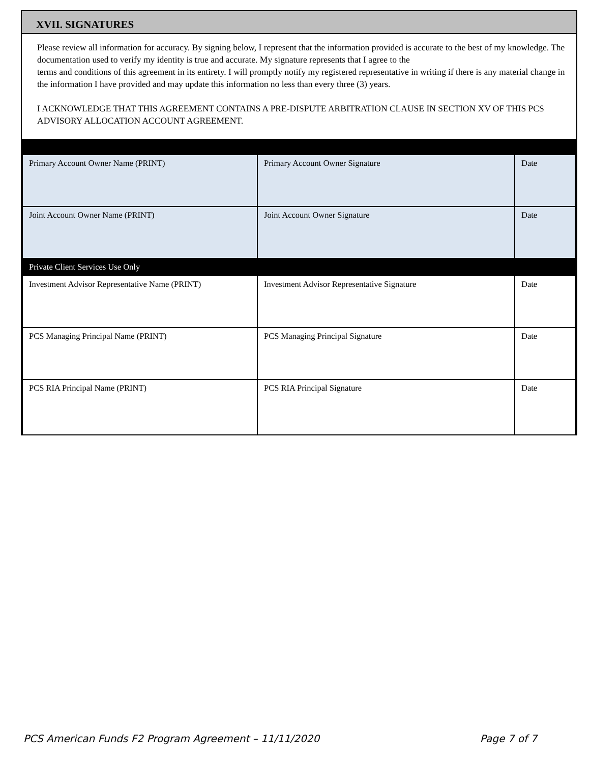XVII. SIGNATURES
Please review all information for accuracy. By signing below, I represent that the information provided is accurate to the best of my knowledge. The documentation used to verify my identity is true and accurate. My signature represents that I agree to the
terms and conditions of this agreement in its entirety. I will promptly notify my registered representative in writing if there is any material change in the information I have provided and may update this information no less than every three (3) years.
I ACKNOWLEDGE THAT THIS AGREEMENT CONTAINS A PRE-DISPUTE ARBITRATION CLAUSE IN SECTION XV OF THIS PCS ADVISORY ALLOCATION ACCOUNT AGREEMENT.
| Primary Account Owner Name (PRINT) | Primary Account Owner Signature | Date |
| Joint Account Owner Name (PRINT) | Joint Account Owner Signature | Date |
| Private Client Services Use Only | | |
| Investment Advisor Representative Name (PRINT) | Investment Advisor Representative Signature | Date |
| PCS Managing Principal Name (PRINT) | PCS Managing Principal Signature | Date |
| PCS RIA Principal Name (PRINT) | PCS RIA Principal Signature | Date |
PCS American Funds F2 Program Agreement – 11/11/2020 Page 7 of 7